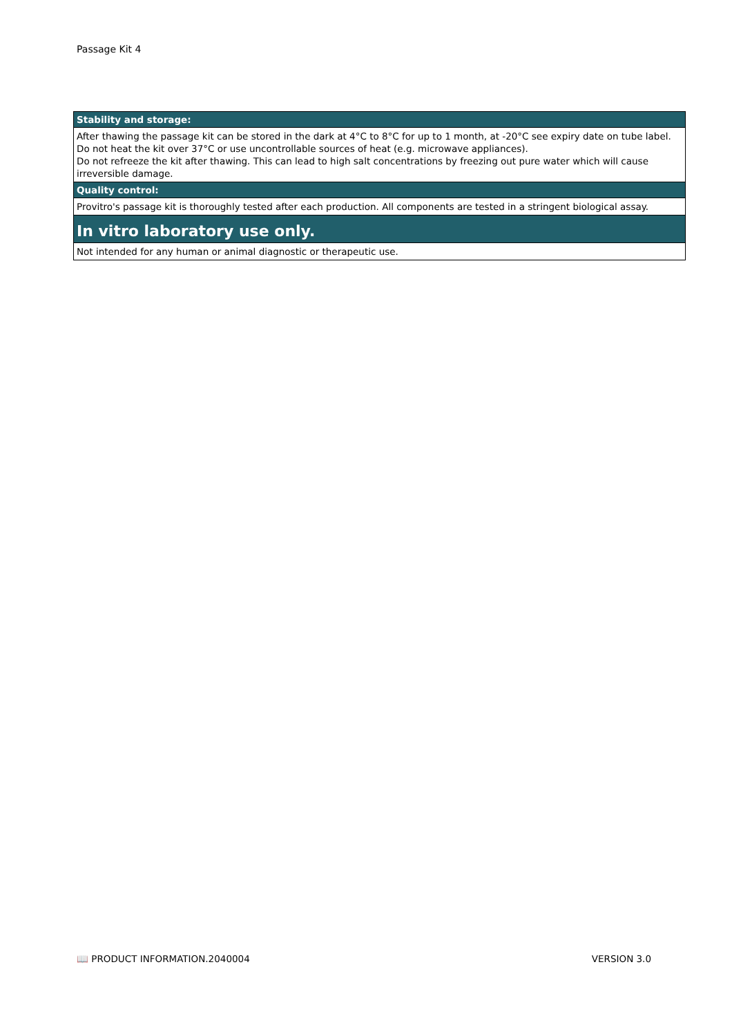Passage Kit 4
Stability and storage:
After thawing the passage kit can be stored in the dark at 4°C to 8°C for up to 1 month, at -20°C see expiry date on tube label.
Do not heat the kit over 37°C or use uncontrollable sources of heat (e.g. microwave appliances).
Do not refreeze the kit after thawing. This can lead to high salt concentrations by freezing out pure water which will cause irreversible damage.
Quality control:
Provitro's passage kit is thoroughly tested after each production. All components are tested in a stringent biological assay.
In vitro laboratory use only.
Not intended for any human or animal diagnostic or therapeutic use.
📖 PRODUCT INFORMATION.2040004 VERSION 3.0